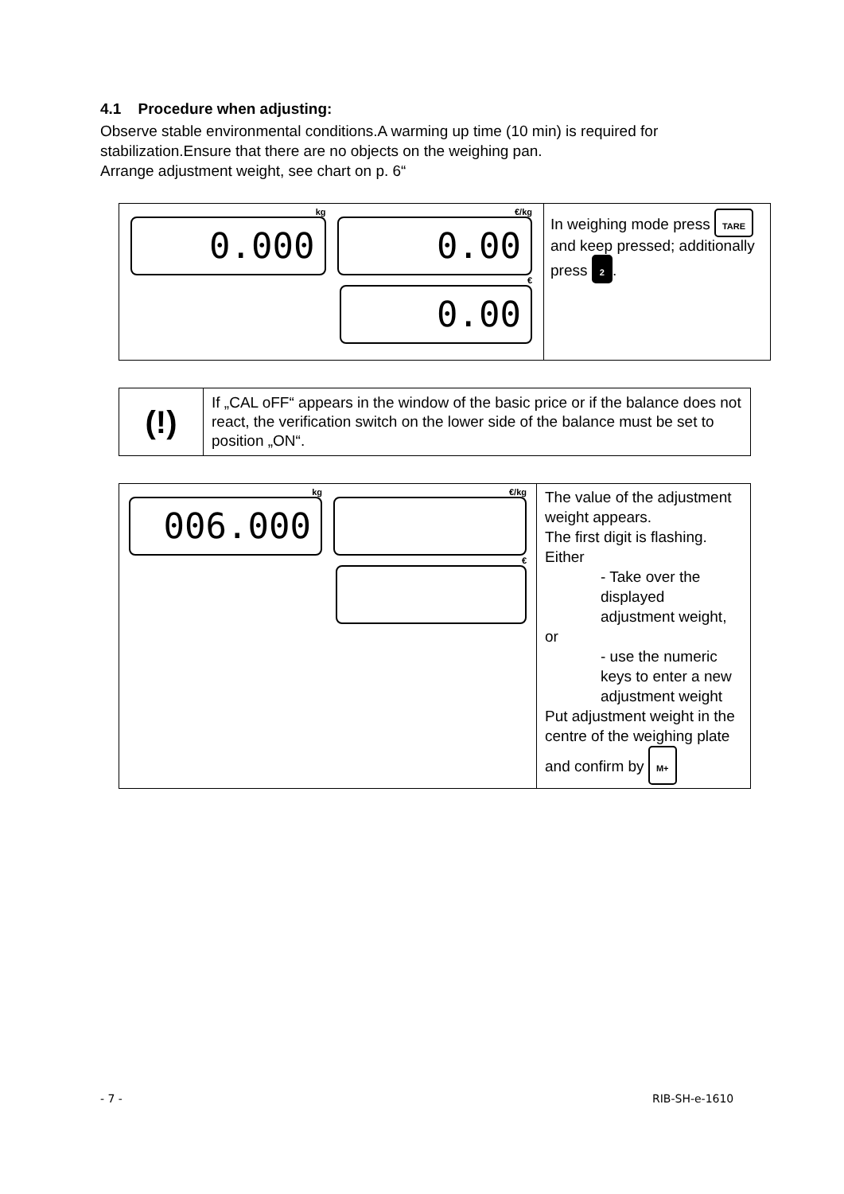4.1 Procedure when adjusting:
Observe stable environmental conditions.A warming up time (10 min) is required for stabilization.Ensure that there are no objects on the weighing pan.
Arrange adjustment weight, see chart on p. 6“
| kg 0.000 €/kg 0.00 € 0.00 | In weighing mode press TARE and keep pressed; additionally press 2 . |
| (!) | If „CAL oFF“ appears in the window of the basic price or if the balance does not react, the verification switch on the lower side of the balance must be set to position „ON“. |
| kg 006.000 €/kg € | The value of the adjustment weight appears. The first digit is flashing. Either - Take over the displayed adjustment weight, or - use the numeric keys to enter a new adjustment weight Put adjustment weight in the centre of the weighing plate and confirm by M+ |
- 7 - RIB-SH-e-1610